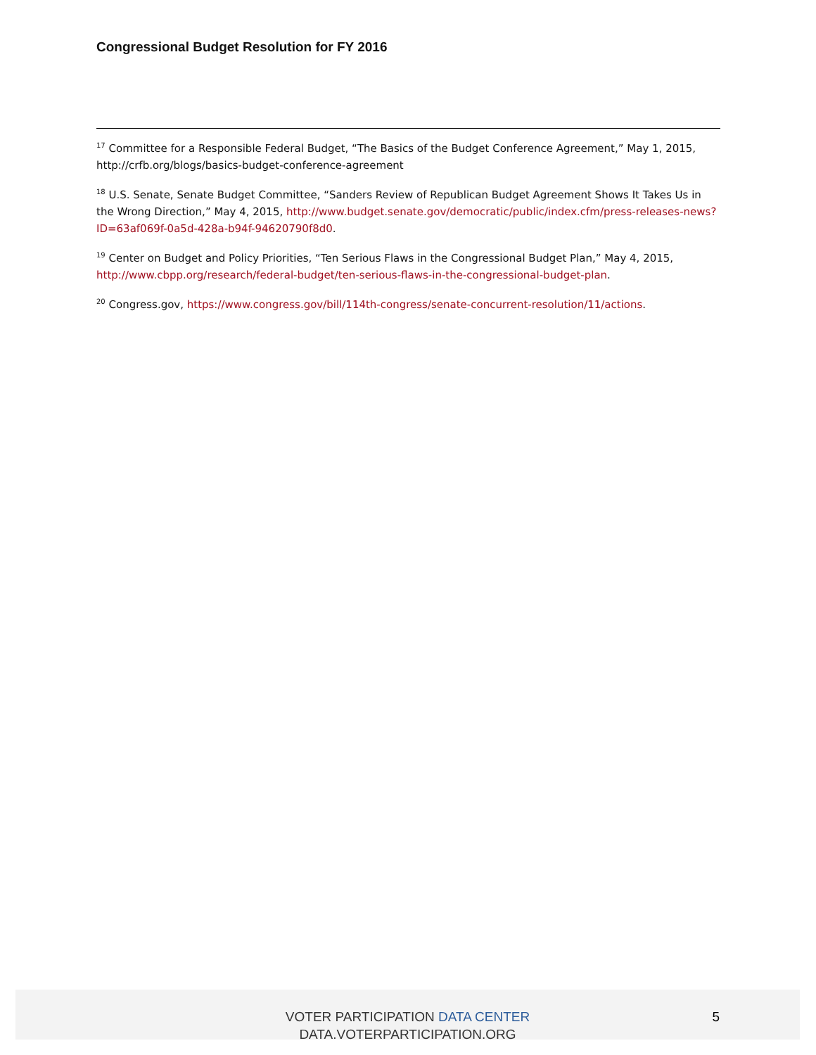Congressional Budget Resolution for FY 2016
<sup>17</sup> Committee for a Responsible Federal Budget, “The Basics of the Budget Conference Agreement,” May 1, 2015, http://crfb.org/blogs/basics-budget-conference-agreement
<sup>18</sup> U.S. Senate, Senate Budget Committee, “Sanders Review of Republican Budget Agreement Shows It Takes Us in the Wrong Direction,” May 4, 2015, http://www.budget.senate.gov/democratic/public/index.cfm/press-releases-news?ID=63af069f-0a5d-428a-b94f-94620790f8d0.
<sup>19</sup> Center on Budget and Policy Priorities, “Ten Serious Flaws in the Congressional Budget Plan,” May 4, 2015, http://www.cbpp.org/research/federal-budget/ten-serious-flaws-in-the-congressional-budget-plan.
<sup>20</sup> Congress.gov, https://www.congress.gov/bill/114th-congress/senate-concurrent-resolution/11/actions.
VOTER PARTICIPATION DATA CENTER
DATA.VOTERPARTICIPATION.ORG
5